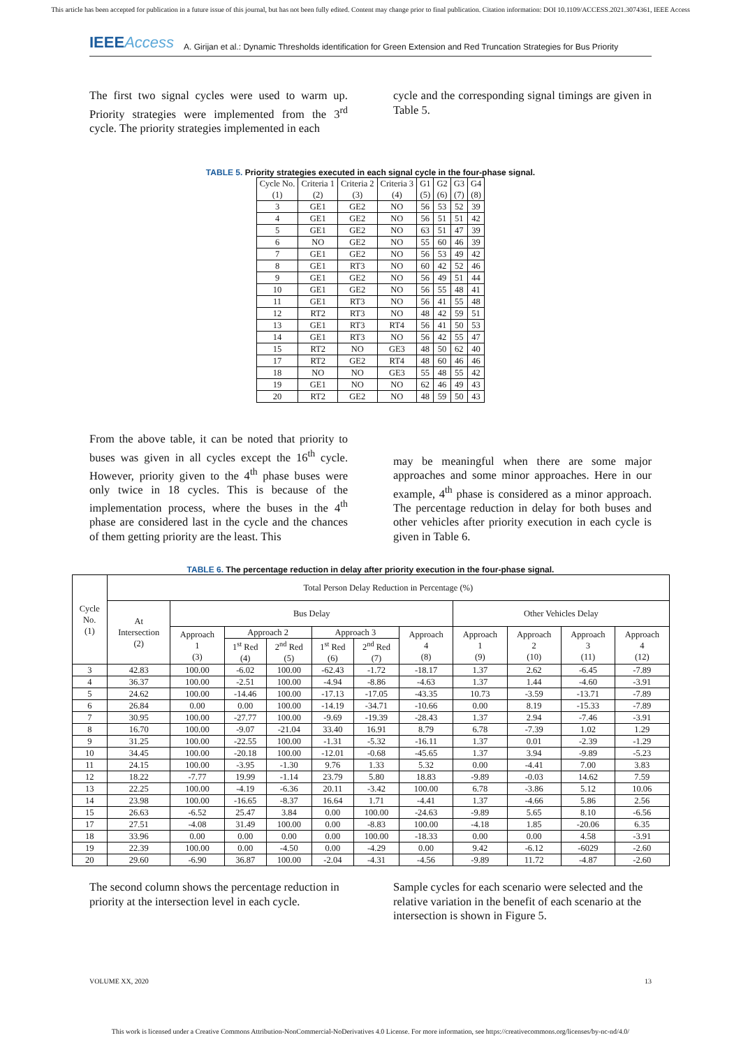This article has been accepted for publication in a future issue of this journal, but has not been fully edited. Content may change prior to final publication. Citation information: DOI 10.1109/ACCESS.2021.3074361, IEEE Access
IEEEAccess A. Girijan et al.: Dynamic Thresholds identification for Green Extension and Red Truncation Strategies for Bus Priority
The first two signal cycles were used to warm up. Priority strategies were implemented from the 3<sup>rd</sup> cycle. The priority strategies implemented in each
cycle and the corresponding signal timings are given in Table 5.
TABLE 5. Priority strategies executed in each signal cycle in the four-phase signal.
| Cycle No. (1) | Criteria 1 (2) | Criteria 2 (3) | Criteria 3 (4) | G1 (5) | G2 (6) | G3 (7) | G4 (8) |
| --- | --- | --- | --- | --- | --- | --- | --- |
| 3 | GE1 | GE2 | NO | 56 | 53 | 52 | 39 |
| 4 | GE1 | GE2 | NO | 56 | 51 | 51 | 42 |
| 5 | GE1 | GE2 | NO | 63 | 51 | 47 | 39 |
| 6 | NO | GE2 | NO | 55 | 60 | 46 | 39 |
| 7 | GE1 | GE2 | NO | 56 | 53 | 49 | 42 |
| 8 | GE1 | RT3 | NO | 60 | 42 | 52 | 46 |
| 9 | GE1 | GE2 | NO | 56 | 49 | 51 | 44 |
| 10 | GE1 | GE2 | NO | 56 | 55 | 48 | 41 |
| 11 | GE1 | RT3 | NO | 56 | 41 | 55 | 48 |
| 12 | RT2 | RT3 | NO | 48 | 42 | 59 | 51 |
| 13 | GE1 | RT3 | RT4 | 56 | 41 | 50 | 53 |
| 14 | GE1 | RT3 | NO | 56 | 42 | 55 | 47 |
| 15 | RT2 | NO | GE3 | 48 | 50 | 62 | 40 |
| 17 | RT2 | GE2 | RT4 | 48 | 60 | 46 | 46 |
| 18 | NO | NO | GE3 | 55 | 48 | 55 | 42 |
| 19 | GE1 | NO | NO | 62 | 46 | 49 | 43 |
| 20 | RT2 | GE2 | NO | 48 | 59 | 50 | 43 |
From the above table, it can be noted that priority to buses was given in all cycles except the 16<sup>th</sup> cycle. However, priority given to the 4<sup>th</sup> phase buses were only twice in 18 cycles. This is because of the implementation process, where the buses in the 4<sup>th</sup> phase are considered last in the cycle and the chances of them getting priority are the least. This
may be meaningful when there are some major approaches and some minor approaches. Here in our example, 4<sup>th</sup> phase is considered as a minor approach. The percentage reduction in delay for both buses and other vehicles after priority execution in each cycle is given in Table 6.
TABLE 6. The percentage reduction in delay after priority execution in the four-phase signal.
| Cycle No. (1) | Total Person Delay Reduction in Percentage (%) | | | | | | | | | | |
| --- | --- | --- | --- | --- | --- | --- | --- | --- | --- | --- | --- |
| | At Intersection (2) | Bus Delay | | | | | | Other Vehicles Delay | | | |
| | | Approach 1 (3) | Approach 2 | | Approach 3 | | Approach 4 (8) | Approach 1 (9) | Approach 2 (10) | Approach 3 (11) | Approach 4 (12) |
| | | | 1<sup>st</sup> Red (4) | 2<sup>nd</sup> Red (5) | 1<sup>st</sup> Red (6) | 2<sup>nd</sup> Red (7) | | | | | |
| 3 | 42.83 | 100.00 | -6.02 | 100.00 | -62.43 | -1.72 | -18.17 | 1.37 | 2.62 | -6.45 | -7.89 |
| 4 | 36.37 | 100.00 | -2.51 | 100.00 | -4.94 | -8.86 | -4.63 | 1.37 | 1.44 | -4.60 | -3.91 |
| 5 | 24.62 | 100.00 | -14.46 | 100.00 | -17.13 | -17.05 | -43.35 | 10.73 | -3.59 | -13.71 | -7.89 |
| 6 | 26.84 | 0.00 | 0.00 | 100.00 | -14.19 | -34.71 | -10.66 | 0.00 | 8.19 | -15.33 | -7.89 |
| 7 | 30.95 | 100.00 | -27.77 | 100.00 | -9.69 | -19.39 | -28.43 | 1.37 | 2.94 | -7.46 | -3.91 |
| 8 | 16.70 | 100.00 | -9.07 | -21.04 | 33.40 | 16.91 | 8.79 | 6.78 | -7.39 | 1.02 | 1.29 |
| 9 | 31.25 | 100.00 | -22.55 | 100.00 | -1.31 | -5.32 | -16.11 | 1.37 | 0.01 | -2.39 | -1.29 |
| 10 | 34.45 | 100.00 | -20.18 | 100.00 | -12.01 | -0.68 | -45.65 | 1.37 | 3.94 | -9.89 | -5.23 |
| 11 | 24.15 | 100.00 | -3.95 | -1.30 | 9.76 | 1.33 | 5.32 | 0.00 | -4.41 | 7.00 | 3.83 |
| 12 | 18.22 | -7.77 | 19.99 | -1.14 | 23.79 | 5.80 | 18.83 | -9.89 | -0.03 | 14.62 | 7.59 |
| 13 | 22.25 | 100.00 | -4.19 | -6.36 | 20.11 | -3.42 | 100.00 | 6.78 | -3.86 | 5.12 | 10.06 |
| 14 | 23.98 | 100.00 | -16.65 | -8.37 | 16.64 | 1.71 | -4.41 | 1.37 | -4.66 | 5.86 | 2.56 |
| 15 | 26.63 | -6.52 | 25.47 | 3.84 | 0.00 | 100.00 | -24.63 | -9.89 | 5.65 | 8.10 | -6.56 |
| 17 | 27.51 | -4.08 | 31.49 | 100.00 | 0.00 | -8.83 | 100.00 | -4.18 | 1.85 | -20.06 | 6.35 |
| 18 | 33.96 | 0.00 | 0.00 | 0.00 | 0.00 | 100.00 | -18.33 | 0.00 | 0.00 | 4.58 | -3.91 |
| 19 | 22.39 | 100.00 | 0.00 | -4.50 | 0.00 | -4.29 | 0.00 | 9.42 | -6.12 | -6029 | -2.60 |
| 20 | 29.60 | -6.90 | 36.87 | 100.00 | -2.04 | -4.31 | -4.56 | -9.89 | 11.72 | -4.87 | -2.60 |
The second column shows the percentage reduction in priority at the intersection level in each cycle.
Sample cycles for each scenario were selected and the relative variation in the benefit of each scenario at the intersection is shown in Figure 5.
VOLUME XX, 2020 13
This work is licensed under a Creative Commons Attribution-NonCommercial-NoDerivatives 4.0 License. For more information, see https://creativecommons.org/licenses/by-nc-nd/4.0/